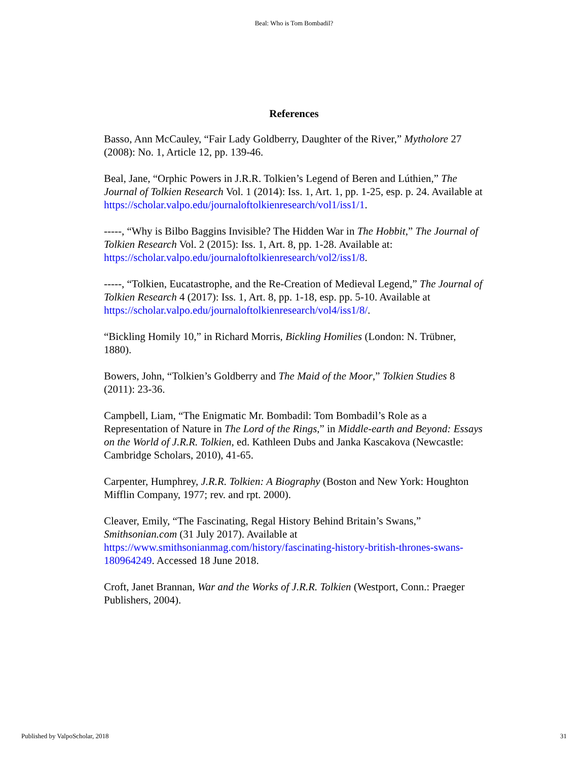Beal: Who is Tom Bombadil?
References
Basso, Ann McCauley, “Fair Lady Goldberry, Daughter of the River,” Mytholore 27 (2008): No. 1, Article 12, pp. 139-46.
Beal, Jane, “Orphic Powers in J.R.R. Tolkien’s Legend of Beren and Lúthien,” The Journal of Tolkien Research Vol. 1 (2014): Iss. 1, Art. 1, pp. 1-25, esp. p. 24. Available at https://scholar.valpo.edu/journaloftolkienresearch/vol1/iss1/1.
-----, “Why is Bilbo Baggins Invisible? The Hidden War in The Hobbit,” The Journal of Tolkien Research Vol. 2 (2015): Iss. 1, Art. 8, pp. 1-28. Available at: https://scholar.valpo.edu/journaloftolkienresearch/vol2/iss1/8.
-----, “Tolkien, Eucatastrophe, and the Re-Creation of Medieval Legend,” The Journal of Tolkien Research 4 (2017): Iss. 1, Art. 8, pp. 1-18, esp. pp. 5-10. Available at https://scholar.valpo.edu/journaloftolkienresearch/vol4/iss1/8/.
“Bickling Homily 10,” in Richard Morris, Bickling Homilies (London: N. Trübner, 1880).
Bowers, John, “Tolkien’s Goldberry and The Maid of the Moor,” Tolkien Studies 8 (2011): 23-36.
Campbell, Liam, “The Enigmatic Mr. Bombadil: Tom Bombadil’s Role as a Representation of Nature in The Lord of the Rings,” in Middle-earth and Beyond: Essays on the World of J.R.R. Tolkien, ed. Kathleen Dubs and Janka Kascakova (Newcastle: Cambridge Scholars, 2010), 41-65.
Carpenter, Humphrey, J.R.R. Tolkien: A Biography (Boston and New York: Houghton Mifflin Company, 1977; rev. and rpt. 2000).
Cleaver, Emily, “The Fascinating, Regal History Behind Britain’s Swans,” Smithsonian.com (31 July 2017). Available at https://www.smithsonianmag.com/history/fascinating-history-british-thrones-swans-180964249. Accessed 18 June 2018.
Croft, Janet Brannan, War and the Works of J.R.R. Tolkien (Westport, Conn.: Praeger Publishers, 2004).
Published by ValpoScholar, 2018 31